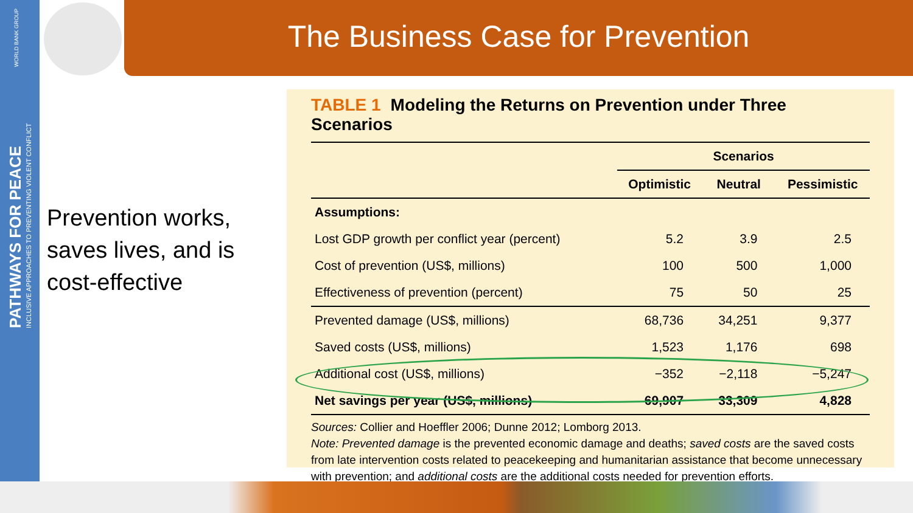WORLD BANK GROUP
PATHWAYS FOR PEACE
INCLUSIVE APPROACHES TO PREVENTING VIOLENT CONFLICT
The Business Case for Prevention
Prevention works, saves lives, and is cost-effective
TABLE 1 Modeling the Returns on Prevention under Three Scenarios
| | Scenarios | | |
| --- | --- | --- | --- |
| | Optimistic | Neutral | Pessimistic |
| Assumptions: | | | |
| Lost GDP growth per conflict year (percent) | 5.2 | 3.9 | 2.5 |
| Cost of prevention (US$, millions) | 100 | 500 | 1,000 |
| Effectiveness of prevention (percent) | 75 | 50 | 25 |
| Prevented damage (US$, millions) | 68,736 | 34,251 | 9,377 |
| Saved costs (US$, millions) | 1,523 | 1,176 | 698 |
| Additional cost (US$, millions) | −352 | −2,118 | −5,247 |
| Net savings per year (US$, millions) | 69,907 | 33,309 | 4,828 |
Sources: Collier and Hoeffler 2006; Dunne 2012; Lomborg 2013.
Note: Prevented damage is the prevented economic damage and deaths; saved costs are the saved costs from late intervention costs related to peacekeeping and humanitarian assistance that become unnecessary with prevention; and additional costs are the additional costs needed for prevention efforts.